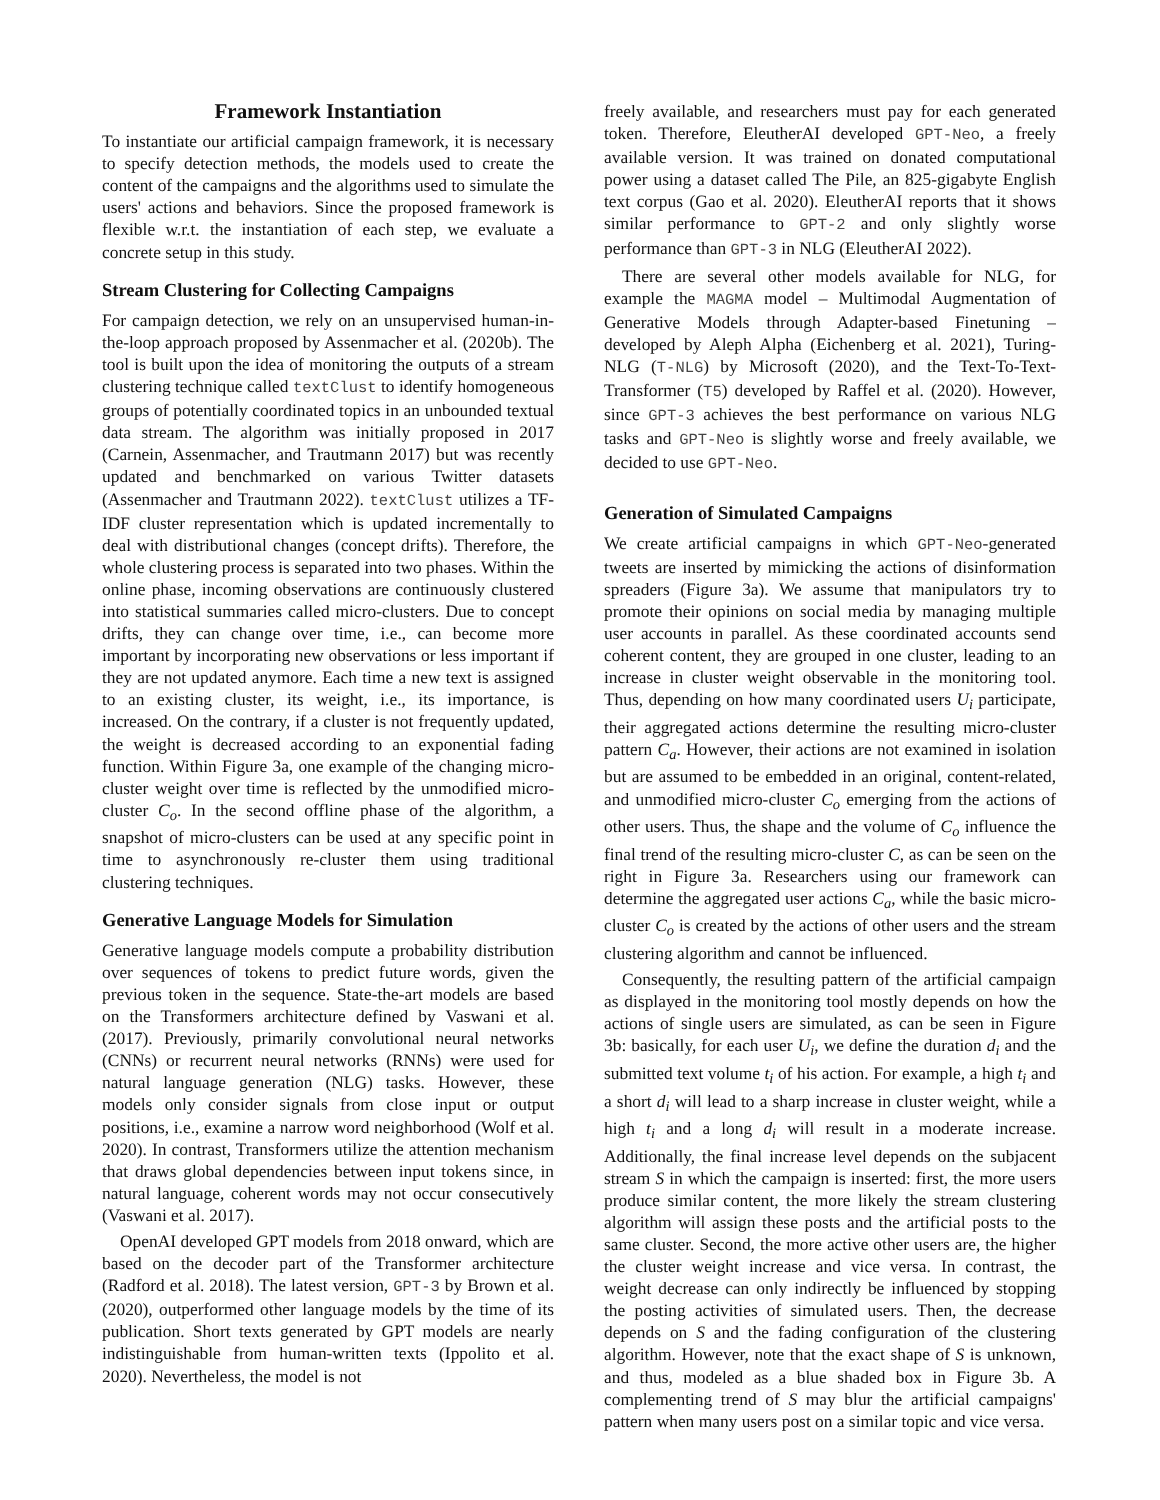Framework Instantiation
To instantiate our artificial campaign framework, it is necessary to specify detection methods, the models used to create the content of the campaigns and the algorithms used to simulate the users' actions and behaviors. Since the proposed framework is flexible w.r.t. the instantiation of each step, we evaluate a concrete setup in this study.
Stream Clustering for Collecting Campaigns
For campaign detection, we rely on an unsupervised human-in-the-loop approach proposed by Assenmacher et al. (2020b). The tool is built upon the idea of monitoring the outputs of a stream clustering technique called textClust to identify homogeneous groups of potentially coordinated topics in an unbounded textual data stream. The algorithm was initially proposed in 2017 (Carnein, Assenmacher, and Trautmann 2017) but was recently updated and benchmarked on various Twitter datasets (Assenmacher and Trautmann 2022). textClust utilizes a TF-IDF cluster representation which is updated incrementally to deal with distributional changes (concept drifts). Therefore, the whole clustering process is separated into two phases. Within the online phase, incoming observations are continuously clustered into statistical summaries called micro-clusters. Due to concept drifts, they can change over time, i.e., can become more important by incorporating new observations or less important if they are not updated anymore. Each time a new text is assigned to an existing cluster, its weight, i.e., its importance, is increased. On the contrary, if a cluster is not frequently updated, the weight is decreased according to an exponential fading function. Within Figure 3a, one example of the changing micro-cluster weight over time is reflected by the unmodified micro-cluster C<sub>o</sub>. In the second offline phase of the algorithm, a snapshot of micro-clusters can be used at any specific point in time to asynchronously re-cluster them using traditional clustering techniques.
Generative Language Models for Simulation
Generative language models compute a probability distribution over sequences of tokens to predict future words, given the previous token in the sequence. State-the-art models are based on the Transformers architecture defined by Vaswani et al. (2017). Previously, primarily convolutional neural networks (CNNs) or recurrent neural networks (RNNs) were used for natural language generation (NLG) tasks. However, these models only consider signals from close input or output positions, i.e., examine a narrow word neighborhood (Wolf et al. 2020). In contrast, Transformers utilize the attention mechanism that draws global dependencies between input tokens since, in natural language, coherent words may not occur consecutively (Vaswani et al. 2017).
OpenAI developed GPT models from 2018 onward, which are based on the decoder part of the Transformer architecture (Radford et al. 2018). The latest version, GPT-3 by Brown et al. (2020), outperformed other language models by the time of its publication. Short texts generated by GPT models are nearly indistinguishable from human-written texts (Ippolito et al. 2020). Nevertheless, the model is not
freely available, and researchers must pay for each generated token. Therefore, EleutherAI developed GPT-Neo, a freely available version. It was trained on donated computational power using a dataset called The Pile, an 825-gigabyte English text corpus (Gao et al. 2020). EleutherAI reports that it shows similar performance to GPT-2 and only slightly worse performance than GPT-3 in NLG (EleutherAI 2022).
There are several other models available for NLG, for example the MAGMA model – Multimodal Augmentation of Generative Models through Adapter-based Finetuning – developed by Aleph Alpha (Eichenberg et al. 2021), Turing-NLG (T-NLG) by Microsoft (2020), and the Text-To-Text-Transformer (T5) developed by Raffel et al. (2020). However, since GPT-3 achieves the best performance on various NLG tasks and GPT-Neo is slightly worse and freely available, we decided to use GPT-Neo.
Generation of Simulated Campaigns
We create artificial campaigns in which GPT-Neo-generated tweets are inserted by mimicking the actions of disinformation spreaders (Figure 3a). We assume that manipulators try to promote their opinions on social media by managing multiple user accounts in parallel. As these coordinated accounts send coherent content, they are grouped in one cluster, leading to an increase in cluster weight observable in the monitoring tool. Thus, depending on how many coordinated users U<sub>i</sub> participate, their aggregated actions determine the resulting micro-cluster pattern C<sub>a</sub>. However, their actions are not examined in isolation but are assumed to be embedded in an original, content-related, and unmodified micro-cluster C<sub>o</sub> emerging from the actions of other users. Thus, the shape and the volume of C<sub>o</sub> influence the final trend of the resulting micro-cluster C, as can be seen on the right in Figure 3a. Researchers using our framework can determine the aggregated user actions C<sub>a</sub>, while the basic micro-cluster C<sub>o</sub> is created by the actions of other users and the stream clustering algorithm and cannot be influenced.
Consequently, the resulting pattern of the artificial campaign as displayed in the monitoring tool mostly depends on how the actions of single users are simulated, as can be seen in Figure 3b: basically, for each user U<sub>i</sub>, we define the duration d<sub>i</sub> and the submitted text volume t<sub>i</sub> of his action. For example, a high t<sub>i</sub> and a short d<sub>i</sub> will lead to a sharp increase in cluster weight, while a high t<sub>i</sub> and a long d<sub>i</sub> will result in a moderate increase. Additionally, the final increase level depends on the subjacent stream S in which the campaign is inserted: first, the more users produce similar content, the more likely the stream clustering algorithm will assign these posts and the artificial posts to the same cluster. Second, the more active other users are, the higher the cluster weight increase and vice versa. In contrast, the weight decrease can only indirectly be influenced by stopping the posting activities of simulated users. Then, the decrease depends on S and the fading configuration of the clustering algorithm. However, note that the exact shape of S is unknown, and thus, modeled as a blue shaded box in Figure 3b. A complementing trend of S may blur the artificial campaigns' pattern when many users post on a similar topic and vice versa.